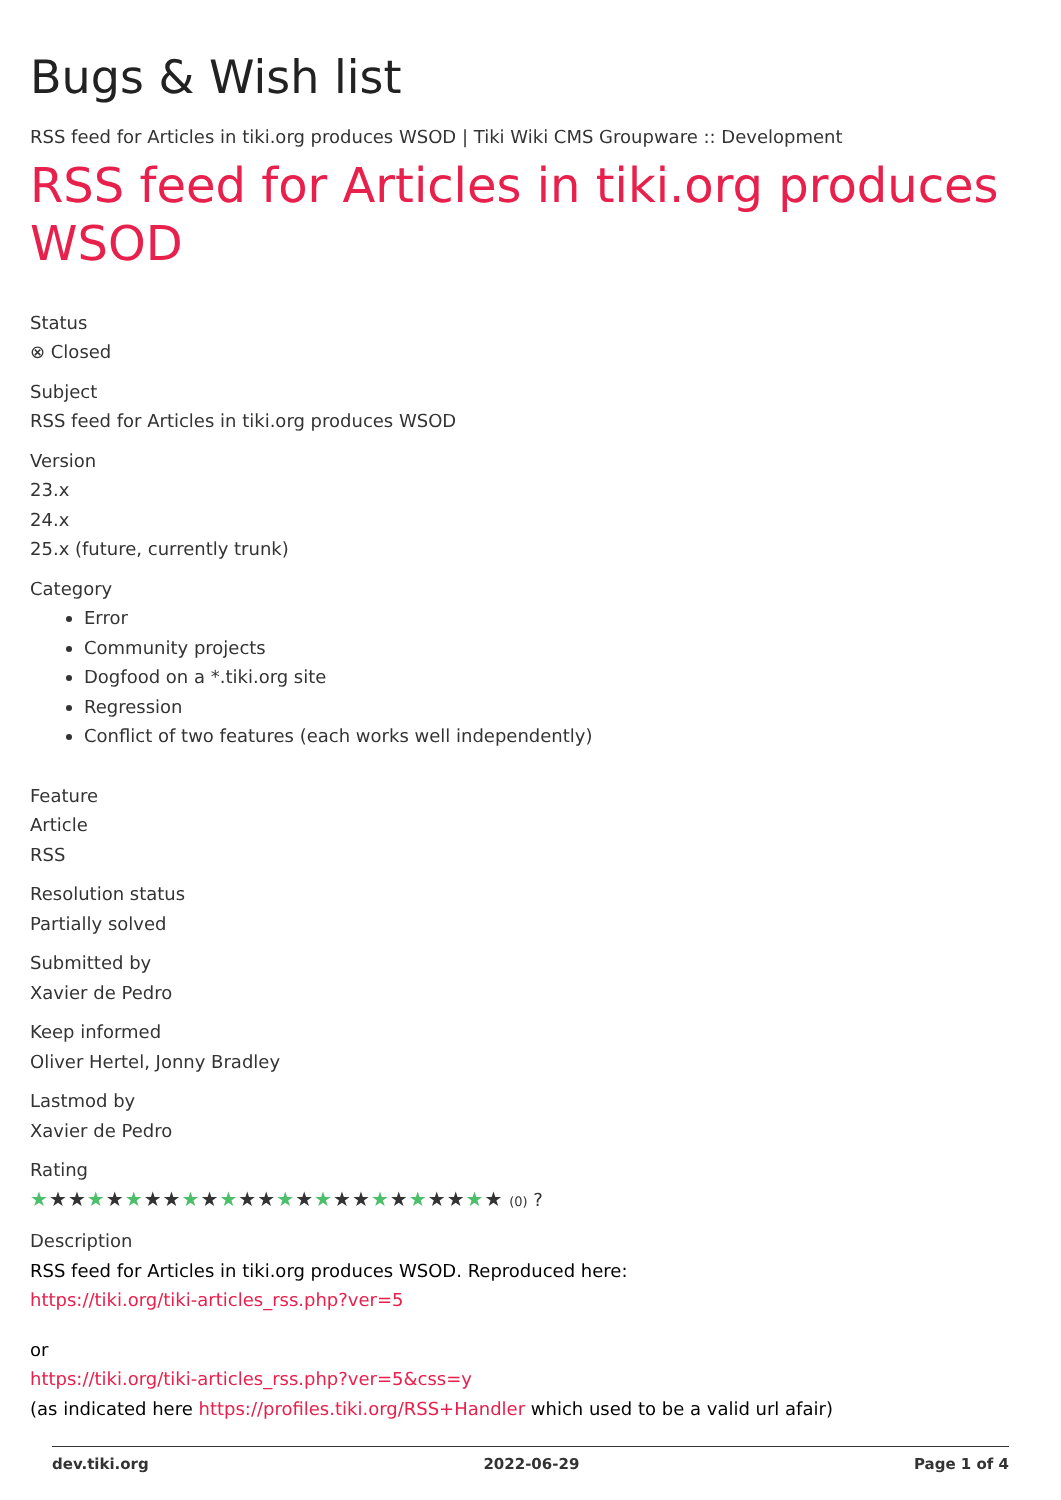Bugs & Wish list
RSS feed for Articles in tiki.org produces WSOD | Tiki Wiki CMS Groupware :: Development
RSS feed for Articles in tiki.org produces WSOD
Status
⊗ Closed
Subject
RSS feed for Articles in tiki.org produces WSOD
Version
23.x
24.x
25.x (future, currently trunk)
Category
Error
Community projects
Dogfood on a *.tiki.org site
Regression
Conflict of two features (each works well independently)
Feature
Article
RSS
Resolution status
Partially solved
Submitted by
Xavier de Pedro
Keep informed
Oliver Hertel, Jonny Bradley
Lastmod by
Xavier de Pedro
Rating
★★★★★★★★★★★★★★★★★★★★★★★★★ (0) ?
Description
RSS feed for Articles in tiki.org produces WSOD. Reproduced here:
https://tiki.org/tiki-articles_rss.php?ver=5
or
https://tiki.org/tiki-articles_rss.php?ver=5&css=y
(as indicated here https://profiles.tiki.org/RSS+Handler which used to be a valid url afair)
dev.tiki.org 2022-06-29 Page 1 of 4